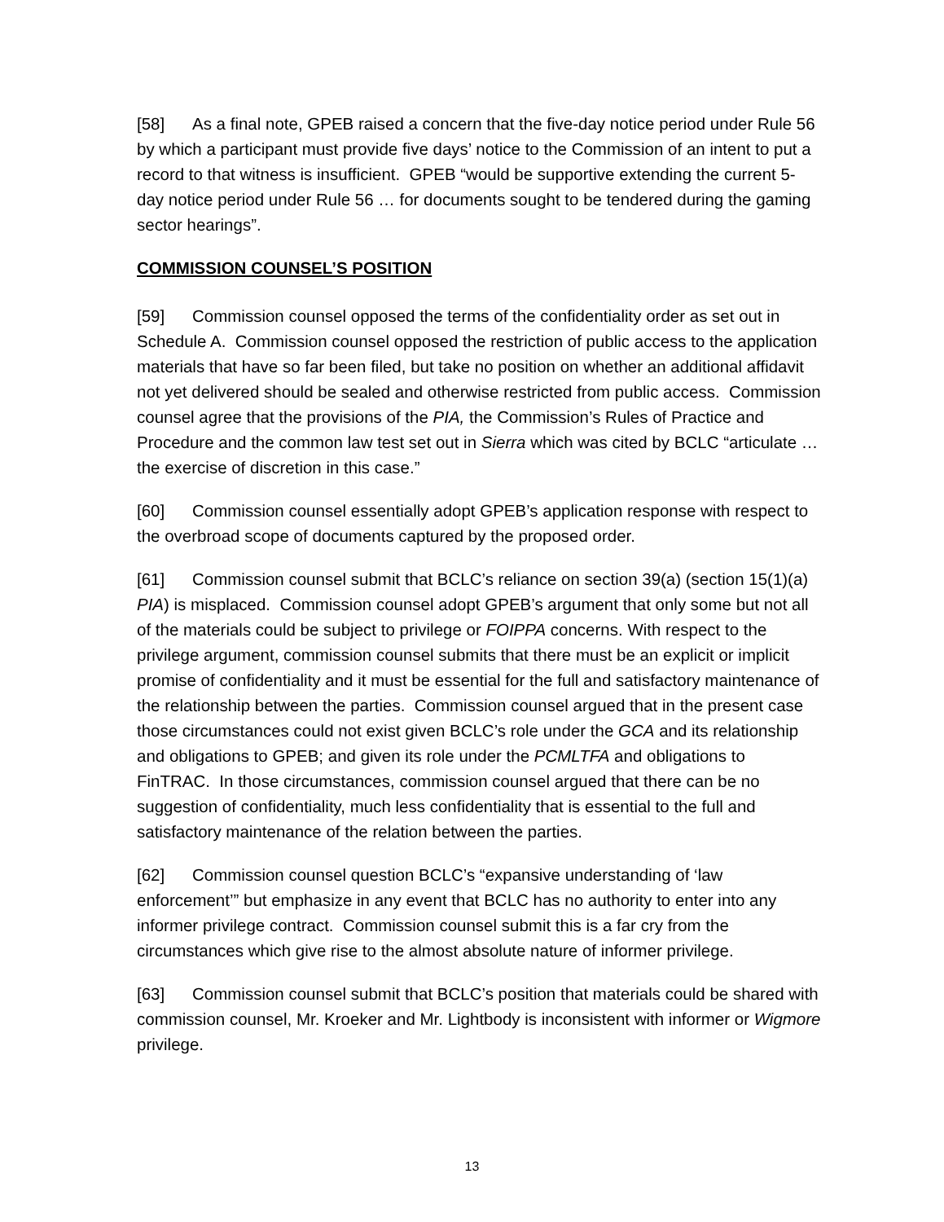[58] As a final note, GPEB raised a concern that the five-day notice period under Rule 56 by which a participant must provide five days’ notice to the Commission of an intent to put a record to that witness is insufficient. GPEB “would be supportive extending the current 5-day notice period under Rule 56 … for documents sought to be tendered during the gaming sector hearings”.
COMMISSION COUNSEL’S POSITION
[59] Commission counsel opposed the terms of the confidentiality order as set out in Schedule A. Commission counsel opposed the restriction of public access to the application materials that have so far been filed, but take no position on whether an additional affidavit not yet delivered should be sealed and otherwise restricted from public access. Commission counsel agree that the provisions of the PIA, the Commission’s Rules of Practice and Procedure and the common law test set out in Sierra which was cited by BCLC “articulate … the exercise of discretion in this case.”
[60] Commission counsel essentially adopt GPEB’s application response with respect to the overbroad scope of documents captured by the proposed order.
[61] Commission counsel submit that BCLC’s reliance on section 39(a) (section 15(1)(a) PIA) is misplaced. Commission counsel adopt GPEB’s argument that only some but not all of the materials could be subject to privilege or FOIPPA concerns. With respect to the privilege argument, commission counsel submits that there must be an explicit or implicit promise of confidentiality and it must be essential for the full and satisfactory maintenance of the relationship between the parties. Commission counsel argued that in the present case those circumstances could not exist given BCLC’s role under the GCA and its relationship and obligations to GPEB; and given its role under the PCMLTFA and obligations to FinTRAC. In those circumstances, commission counsel argued that there can be no suggestion of confidentiality, much less confidentiality that is essential to the full and satisfactory maintenance of the relation between the parties.
[62] Commission counsel question BCLC’s “expansive understanding of ‘law enforcement’” but emphasize in any event that BCLC has no authority to enter into any informer privilege contract. Commission counsel submit this is a far cry from the circumstances which give rise to the almost absolute nature of informer privilege.
[63] Commission counsel submit that BCLC’s position that materials could be shared with commission counsel, Mr. Kroeker and Mr. Lightbody is inconsistent with informer or Wigmore privilege.
13